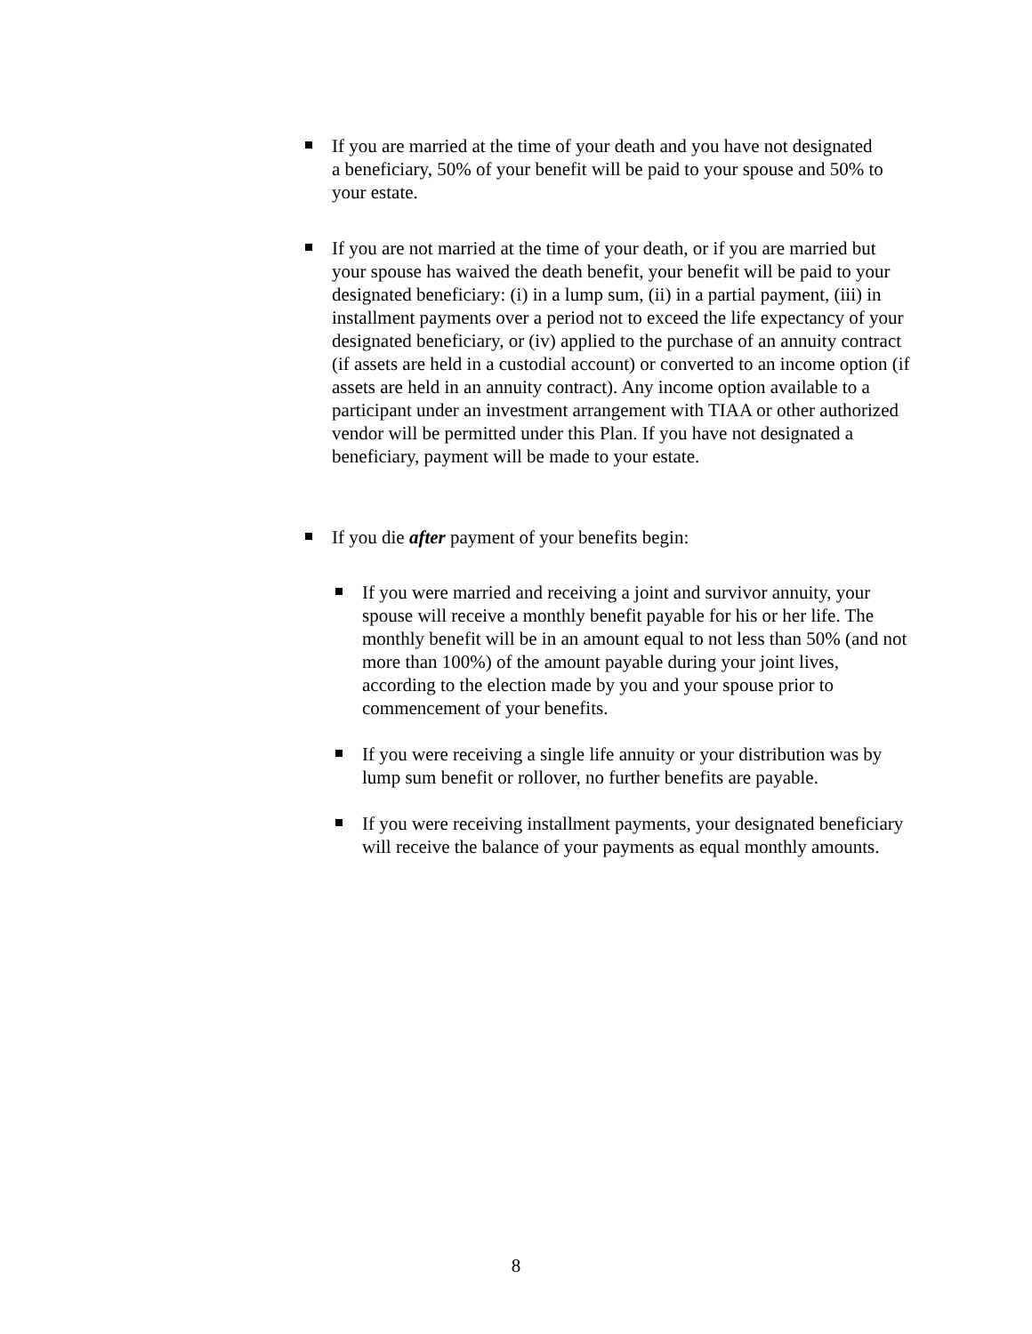If you are married at the time of your death and you have not designated a beneficiary, 50% of your benefit will be paid to your spouse and 50% to your estate.
If you are not married at the time of your death, or if you are married but your spouse has waived the death benefit, your benefit will be paid to your designated beneficiary: (i) in a lump sum, (ii) in a partial payment, (iii) in installment payments over a period not to exceed the life expectancy of your designated beneficiary, or (iv) applied to the purchase of an annuity contract (if assets are held in a custodial account) or converted to an income option (if assets are held in an annuity contract). Any income option available to a participant under an investment arrangement with TIAA or other authorized vendor will be permitted under this Plan. If you have not designated a beneficiary, payment will be made to your estate.
If you die after payment of your benefits begin:
If you were married and receiving a joint and survivor annuity, your spouse will receive a monthly benefit payable for his or her life. The monthly benefit will be in an amount equal to not less than 50% (and not more than 100%) of the amount payable during your joint lives, according to the election made by you and your spouse prior to commencement of your benefits.
If you were receiving a single life annuity or your distribution was by lump sum benefit or rollover, no further benefits are payable.
If you were receiving installment payments, your designated beneficiary will receive the balance of your payments as equal monthly amounts.
8